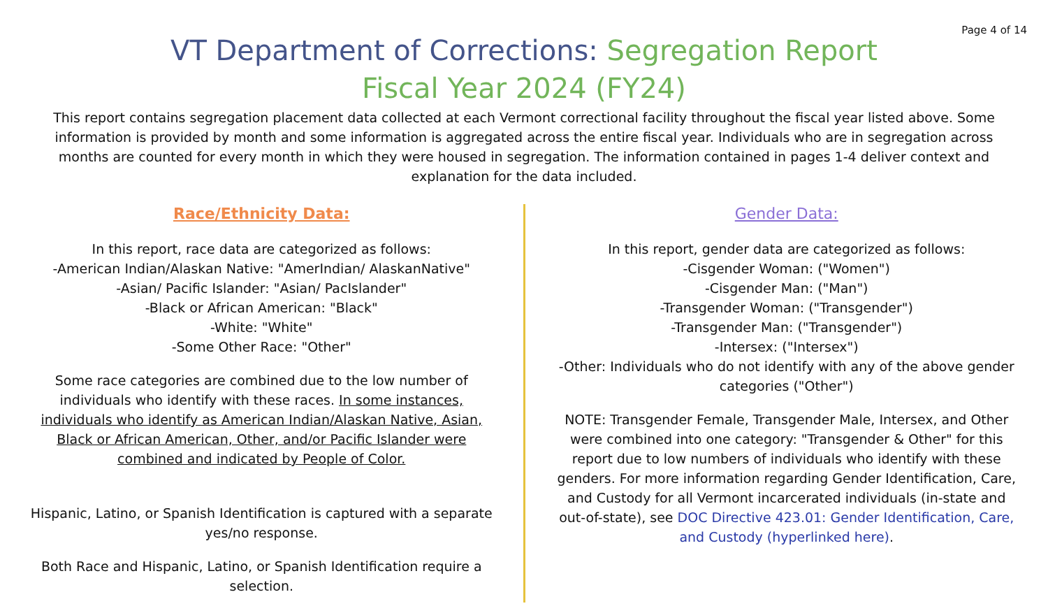Page 4 of 14
VT Department of Corrections: Segregation Report
Fiscal Year 2024 (FY24)
This report contains segregation placement data collected at each Vermont correctional facility throughout the fiscal year listed above. Some information is provided by month and some information is aggregated across the entire fiscal year. Individuals who are in segregation across months are counted for every month in which they were housed in segregation. The information contained in pages 1-4 deliver context and explanation for the data included.
Race/Ethnicity Data:
In this report, race data are categorized as follows:
-American Indian/Alaskan Native: "AmerIndian/ AlaskanNative"
-Asian/ Pacific Islander: "Asian/ PacIslander"
-Black or African American: "Black"
-White: "White"
-Some Other Race: "Other"
Some race categories are combined due to the low number of individuals who identify with these races. In some instances, individuals who identify as American Indian/Alaskan Native, Asian, Black or African American, Other, and/or Pacific Islander were combined and indicated by People of Color.
Hispanic, Latino, or Spanish Identification is captured with a separate yes/no response.
Both Race and Hispanic, Latino, or Spanish Identification require a selection.
Gender Data:
In this report, gender data are categorized as follows:
-Cisgender Woman: ("Women")
-Cisgender Man: ("Man")
-Transgender Woman: ("Transgender")
-Transgender Man: ("Transgender")
-Intersex: ("Intersex")
-Other: Individuals who do not identify with any of the above gender categories ("Other")
NOTE: Transgender Female, Transgender Male, Intersex, and Other were combined into one category: "Transgender & Other" for this report due to low numbers of individuals who identify with these genders. For more information regarding Gender Identification, Care, and Custody for all Vermont incarcerated individuals (in-state and out-of-state), see DOC Directive 423.01: Gender Identification, Care, and Custody (hyperlinked here).